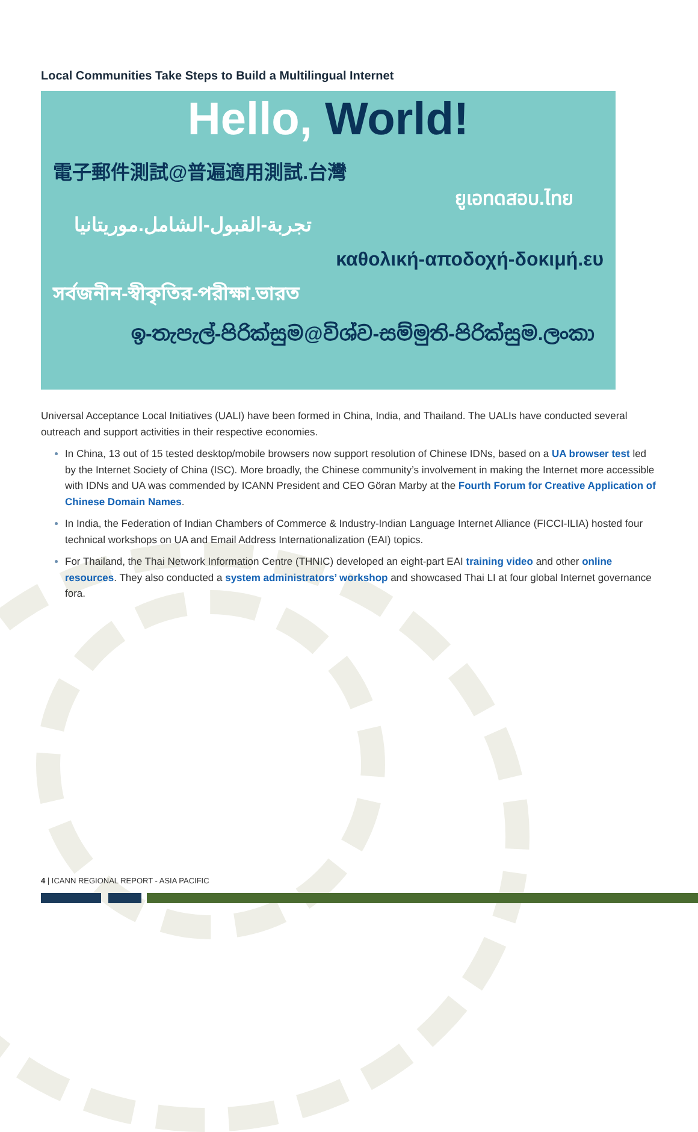Local Communities Take Steps to Build a Multilingual Internet
Hello, World!
電子郵件測試@普遍適用測試.台灣
ยูเอทดสอบ.ไทย
تجربة-القبول-الشامل.موريتانيا
καθολική-αποδοχή-δοκιμή.ευ
সর্বজনীন-স্বীকৃতির-পরীক্ষা.ভারত
ඉ-තැපැල්-පිරික්සුම@විශ්ව-සම්මුති-පිරික්සුම.ලංකා
Universal Acceptance Local Initiatives (UALI) have been formed in China, India, and Thailand. The UALIs have conducted several outreach and support activities in their respective economies.
In China, 13 out of 15 tested desktop/mobile browsers now support resolution of Chinese IDNs, based on a UA browser test led by the Internet Society of China (ISC). More broadly, the Chinese community’s involvement in making the Internet more accessible with IDNs and UA was commended by ICANN President and CEO Göran Marby at the Fourth Forum for Creative Application of Chinese Domain Names.
In India, the Federation of Indian Chambers of Commerce & Industry-Indian Language Internet Alliance (FICCI-ILIA) hosted four technical workshops on UA and Email Address Internationalization (EAI) topics.
For Thailand, the Thai Network Information Centre (THNIC) developed an eight-part EAI training video and other online resources. They also conducted a system administrators’ workshop and showcased Thai LI at four global Internet governance fora.
4 | ICANN REGIONAL REPORT - ASIA PACIFIC